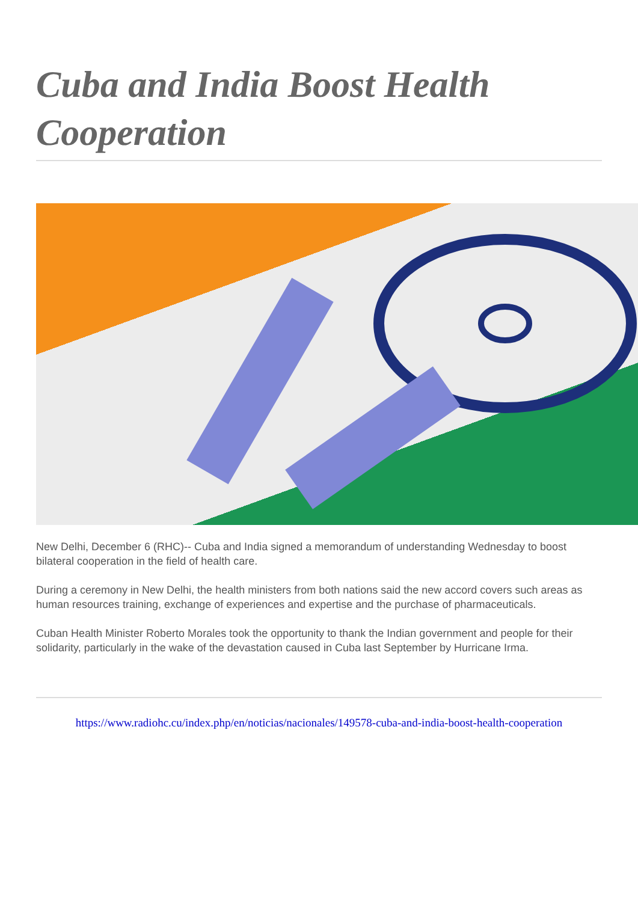Cuba and India Boost Health Cooperation
New Delhi, December 6 (RHC)-- Cuba and India signed a memorandum of understanding Wednesday to boost bilateral cooperation in the field of health care.
During a ceremony in New Delhi, the health ministers from both nations said the new accord covers such areas as human resources training, exchange of experiences and expertise and the purchase of pharmaceuticals.
Cuban Health Minister Roberto Morales took the opportunity to thank the Indian government and people for their solidarity, particularly in the wake of the devastation caused in Cuba last September by Hurricane Irma.
https://www.radiohc.cu/index.php/en/noticias/nacionales/149578-cuba-and-india-boost-health-cooperation